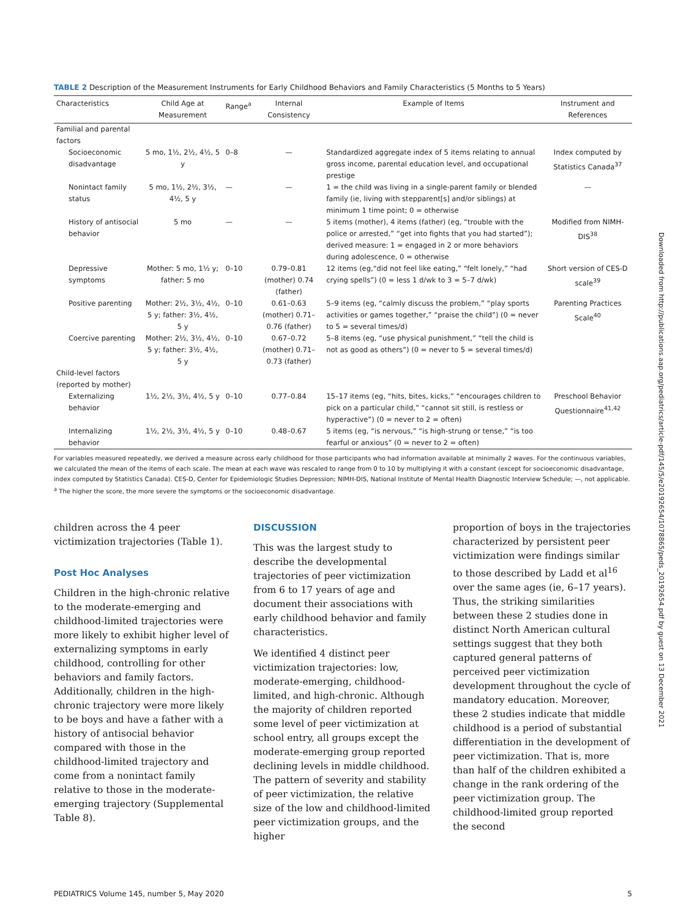TABLE 2 Description of the Measurement Instruments for Early Childhood Behaviors and Family Characteristics (5 Months to 5 Years)
| Characteristics | Child Age at Measurement | Range<sup>a</sup> | Internal Consistency | Example of Items | Instrument and References |
| --- | --- | --- | --- | --- | --- |
| Familial and parental factors | | | | | |
| Socioeconomic disadvantage | 5 mo, 1½, 2½, 4½, 5 y | 0–8 | — | Standardized aggregate index of 5 items relating to annual gross income, parental education level, and occupational prestige | Index computed by Statistics Canada<sup>37</sup> |
| Nonintact family status | 5 mo, 1½, 2½, 3½, 4½, 5 y | — | — | 1 = the child was living in a single-parent family or blended family (ie, living with stepparent[s] and/or siblings) at minimum 1 time point; 0 = otherwise | — |
| History of antisocial behavior | 5 mo | — | — | 5 items (mother), 4 items (father) (eg, “trouble with the police or arrested,” “get into fights that you had started”); derived measure: 1 = engaged in 2 or more behaviors during adolescence, 0 = otherwise | Modified from NIMH-DIS<sup>38</sup> |
| Depressive symptoms | Mother: 5 mo, 1½ y; father: 5 mo | 0–10 | 0.79–0.81 (mother) 0.74 (father) | 12 items (eg,“did not feel like eating,” “felt lonely,” “had crying spells”) (0 = less 1 d/wk to 3 = 5–7 d/wk) | Short version of CES-D scale<sup>39</sup> |
| Positive parenting | Mother: 2½, 3½, 4½, 5 y; father: 3½, 4½, 5 y | 0–10 | 0.61–0.63 (mother) 0.71–0.76 (father) | 5–9 items (eg, “calmly discuss the problem,” “play sports activities or games together,” “praise the child”) (0 = never to 5 = several times/d) | Parenting Practices Scale<sup>40</sup> |
| Coercive parenting | Mother: 2½, 3½, 4½, 5 y; father: 3½, 4½, 5 y | 0–10 | 0.67–0.72 (mother) 0.71–0.73 (father) | 5–8 items (eg, “use physical punishment,” “tell the child is not as good as others”) (0 = never to 5 = several times/d) | |
| Child-level factors (reported by mother) | | | | | |
| Externalizing behavior | 1½, 2½, 3½, 4½, 5 y | 0–10 | 0.77–0.84 | 15–17 items (eg, “hits, bites, kicks,” “encourages children to pick on a particular child,” “cannot sit still, is restless or hyperactive”) (0 = never to 2 = often) | Preschool Behavior Questionnaire<sup>41,42</sup> |
| Internalizing behavior | 1½, 2½, 3½, 4½, 5 y | 0–10 | 0.48–0.67 | 5 items (eg, “is nervous,” “is high-strung or tense,” “is too fearful or anxious” (0 = never to 2 = often) | |
For variables measured repeatedly, we derived a measure across early childhood for those participants who had information available at minimally 2 waves. For the continuous variables, we calculated the mean of the items of each scale. The mean at each wave was rescaled to range from 0 to 10 by multiplying it with a constant (except for socioeconomic disadvantage, index computed by Statistics Canada). CES-D, Center for Epidemiologic Studies Depression; NIMH-DIS, National Institute of Mental Health Diagnostic Interview Schedule; —, not applicable.
<sup>a</sup> The higher the score, the more severe the symptoms or the socioeconomic disadvantage.
children across the 4 peer victimization trajectories (Table 1).
Post Hoc Analyses
Children in the high-chronic relative to the moderate-emerging and childhood-limited trajectories were more likely to exhibit higher level of externalizing symptoms in early childhood, controlling for other behaviors and family factors. Additionally, children in the high-chronic trajectory were more likely to be boys and have a father with a history of antisocial behavior compared with those in the childhood-limited trajectory and come from a nonintact family relative to those in the moderate-emerging trajectory (Supplemental Table 8).
DISCUSSION
This was the largest study to describe the developmental trajectories of peer victimization from 6 to 17 years of age and document their associations with early childhood behavior and family characteristics.
We identified 4 distinct peer victimization trajectories: low, moderate-emerging, childhood-limited, and high-chronic. Although the majority of children reported some level of peer victimization at school entry, all groups except the moderate-emerging group reported declining levels in middle childhood. The pattern of severity and stability of peer victimization, the relative size of the low and childhood-limited peer victimization groups, and the higher
proportion of boys in the trajectories characterized by persistent peer victimization were findings similar to those described by Ladd et al<sup>16</sup> over the same ages (ie, 6–17 years). Thus, the striking similarities between these 2 studies done in distinct North American cultural settings suggest that they both captured general patterns of perceived peer victimization development throughout the cycle of mandatory education. Moreover, these 2 studies indicate that middle childhood is a period of substantial differentiation in the development of peer victimization. That is, more than half of the children exhibited a change in the rank ordering of the peer victimization group. The childhood-limited group reported the second
Downloaded from http://publications.aap.org/pediatrics/article-pdf/145/5/e20192654/1078865/peds_20192654.pdf by guest on 13 December 2021
PEDIATRICS Volume 145, number 5, May 2020 5